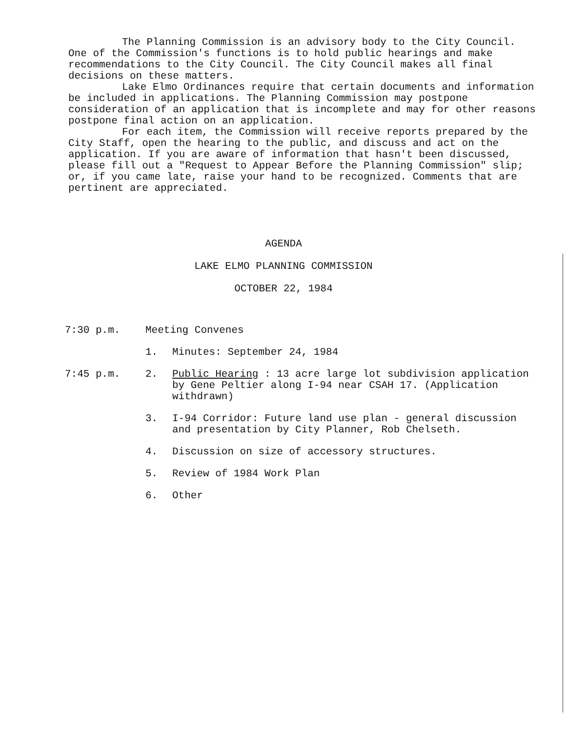The Planning Commission is an advisory body to the City Council. One of the Commission's functions is to hold public hearings and make recommendations to the City Council. The City Council makes all final decisions on these matters.
Lake Elmo Ordinances require that certain documents and information be included in applications. The Planning Commission may postpone consideration of an application that is incomplete and may for other reasons postpone final action on an application.
For each item, the Commission will receive reports prepared by the City Staff, open the hearing to the public, and discuss and act on the application. If you are aware of information that hasn't been discussed, please fill out a "Request to Appear Before the Planning Commission" slip; or, if you came late, raise your hand to be recognized. Comments that are pertinent are appreciated.
AGENDA
LAKE ELMO PLANNING COMMISSION
OCTOBER 22, 1984
7:30 p.m. Meeting Convenes
1. Minutes: September 24, 1984
7:45 p.m. 2. Public Hearing : 13 acre large lot subdivision application by Gene Peltier along I-94 near CSAH 17. (Application withdrawn)
3. I-94 Corridor: Future land use plan - general discussion and presentation by City Planner, Rob Chelseth.
4. Discussion on size of accessory structures.
5. Review of 1984 Work Plan
6. Other